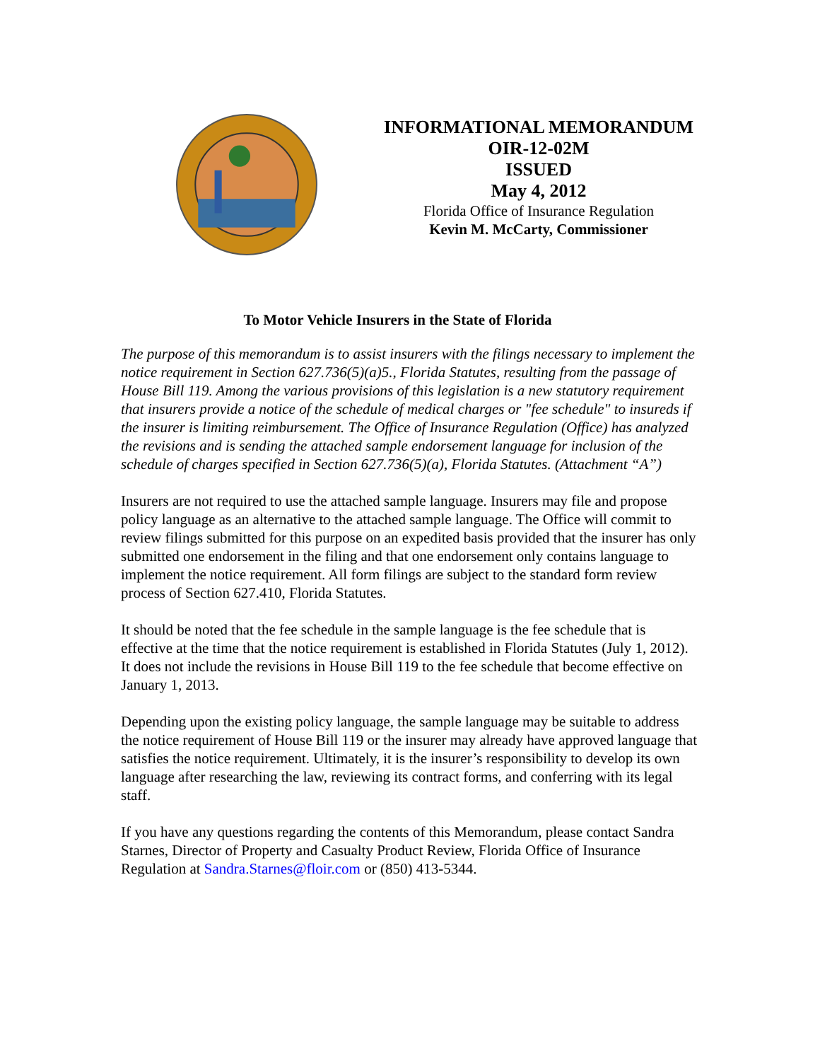INFORMATIONAL MEMORANDUM
OIR-12-02M
ISSUED
May 4, 2012
Florida Office of Insurance Regulation
Kevin M. McCarty, Commissioner
To Motor Vehicle Insurers in the State of Florida
The purpose of this memorandum is to assist insurers with the filings necessary to implement the notice requirement in Section 627.736(5)(a)5., Florida Statutes, resulting from the passage of House Bill 119. Among the various provisions of this legislation is a new statutory requirement that insurers provide a notice of the schedule of medical charges or "fee schedule" to insureds if the insurer is limiting reimbursement. The Office of Insurance Regulation (Office) has analyzed the revisions and is sending the attached sample endorsement language for inclusion of the schedule of charges specified in Section 627.736(5)(a), Florida Statutes. (Attachment “A”)
Insurers are not required to use the attached sample language. Insurers may file and propose policy language as an alternative to the attached sample language. The Office will commit to review filings submitted for this purpose on an expedited basis provided that the insurer has only submitted one endorsement in the filing and that one endorsement only contains language to implement the notice requirement. All form filings are subject to the standard form review process of Section 627.410, Florida Statutes.
It should be noted that the fee schedule in the sample language is the fee schedule that is effective at the time that the notice requirement is established in Florida Statutes (July 1, 2012). It does not include the revisions in House Bill 119 to the fee schedule that become effective on January 1, 2013.
Depending upon the existing policy language, the sample language may be suitable to address the notice requirement of House Bill 119 or the insurer may already have approved language that satisfies the notice requirement. Ultimately, it is the insurer’s responsibility to develop its own language after researching the law, reviewing its contract forms, and conferring with its legal staff.
If you have any questions regarding the contents of this Memorandum, please contact Sandra Starnes, Director of Property and Casualty Product Review, Florida Office of Insurance Regulation at Sandra.Starnes@floir.com or (850) 413-5344.